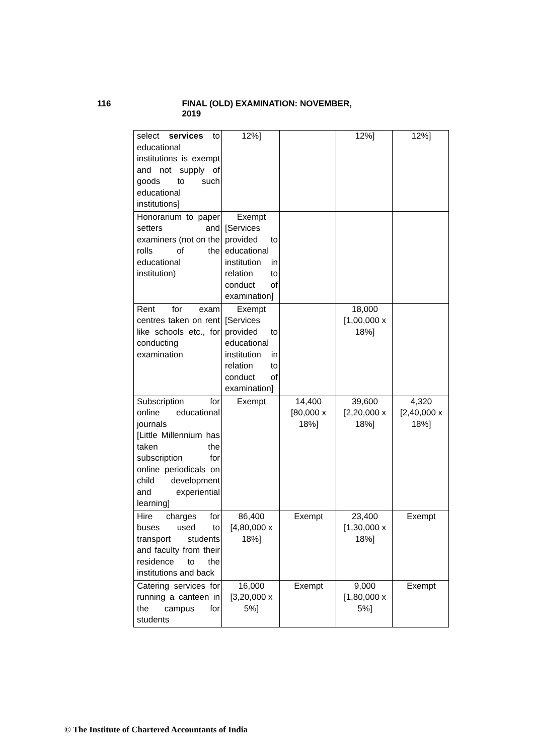116 FINAL (OLD) EXAMINATION: NOVEMBER, 2019
| select services to educational institutions is exempt and not supply of goods to such educational institutions] | 12%] | | 12%] | 12%] |
| Honorarium to paper setters and examiners (not on the rolls of the educational institution) | Exempt [Services provided to educational institution in relation to conduct of examination] | | | |
| Rent for exam centres taken on rent like schools etc., for conducting examination | Exempt [Services provided to educational institution in relation to conduct of examination] | | 18,000 [1,00,000 x 18%] | |
| Subscription for online educational journals [Little Millennium has taken the subscription for online periodicals on child development and experiential learning] | Exempt | 14,400 [80,000 x 18%] | 39,600 [2,20,000 x 18%] | 4,320 [2,40,000 x 18%] |
| Hire charges for buses used to transport students and faculty from their residence to the institutions and back | 86,400 [4,80,000 x 18%] | Exempt | 23,400 [1,30,000 x 18%] | Exempt |
| Catering services for running a canteen in the campus for students | 16,000 [3,20,000 x 5%] | Exempt | 9,000 [1,80,000 x 5%] | Exempt |
© The Institute of Chartered Accountants of India